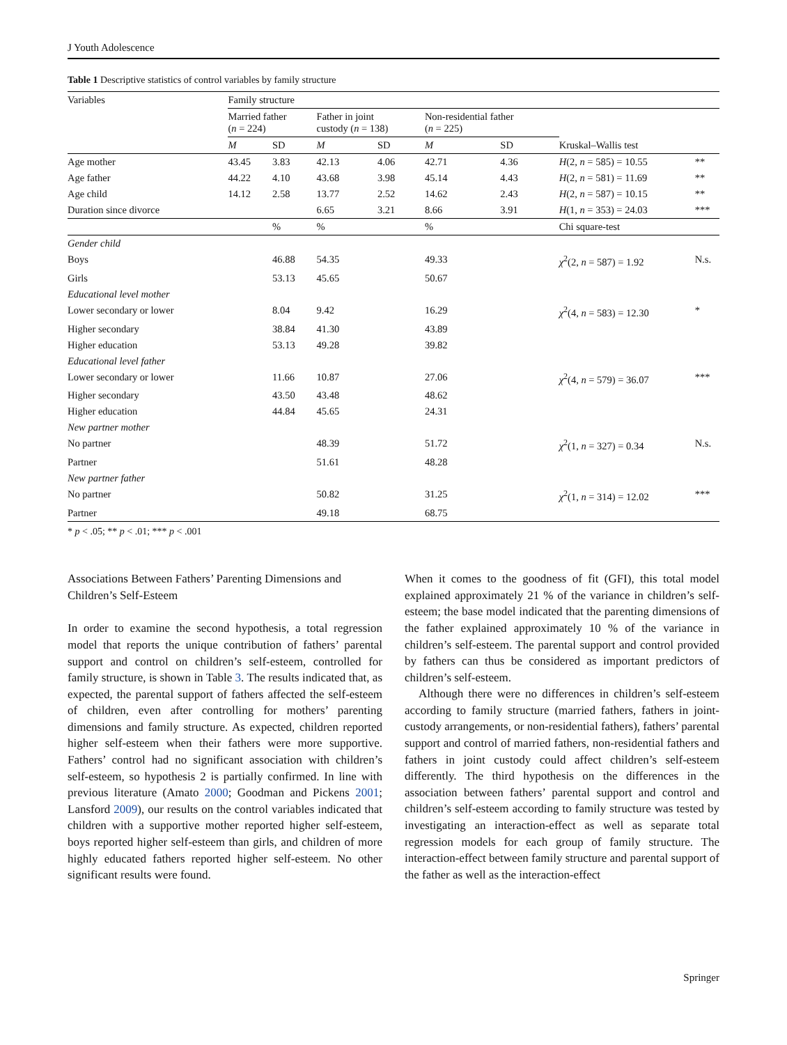J Youth Adolescence
Table 1 Descriptive statistics of control variables by family structure
| Variables | Family structure | | | | | | | |
| | Married father ( n = 224) | | Father in joint custody ( n = 138) | | Non-residential father ( n = 225) | | | |
| | M | SD | M | SD | M | SD | Kruskal–Wallis test | |
| Age mother | 43.45 | 3.83 | 42.13 | 4.06 | 42.71 | 4.36 | H (2, n = 585) = 10.55 | ** |
| Age father | 44.22 | 4.10 | 43.68 | 3.98 | 45.14 | 4.43 | H (2, n = 581) = 11.69 | ** |
| Age child | 14.12 | 2.58 | 13.77 | 2.52 | 14.62 | 2.43 | H (2, n = 587) = 10.15 | ** |
| Duration since divorce | | | 6.65 | 3.21 | 8.66 | 3.91 | H (1, n = 353) = 24.03 | *** |
| | | % | % | | % | | Chi square-test | |
| Gender child | | | | | | | | |
| Boys | | 46.88 | 54.35 | | 49.33 | | χ<sup>2</sup>(2, n = 587) = 1.92 | N.s. |
| Girls | | 53.13 | 45.65 | | 50.67 | | | |
| Educational level mother | | | | | | | | |
| Lower secondary or lower | | 8.04 | 9.42 | | 16.29 | | χ<sup>2</sup>(4, n = 583) = 12.30 | * |
| Higher secondary | | 38.84 | 41.30 | | 43.89 | | | |
| Higher education | | 53.13 | 49.28 | | 39.82 | | | |
| Educational level father | | | | | | | | |
| Lower secondary or lower | | 11.66 | 10.87 | | 27.06 | | χ<sup>2</sup>(4, n = 579) = 36.07 | *** |
| Higher secondary | | 43.50 | 43.48 | | 48.62 | | | |
| Higher education | | 44.84 | 45.65 | | 24.31 | | | |
| New partner mother | | | | | | | | |
| No partner | | | 48.39 | | 51.72 | | χ<sup>2</sup>(1, n = 327) = 0.34 | N.s. |
| Partner | | | 51.61 | | 48.28 | | | |
| New partner father | | | | | | | | |
| No partner | | | 50.82 | | 31.25 | | χ<sup>2</sup>(1, n = 314) = 12.02 | *** |
| Partner | | | 49.18 | | 68.75 | | | |
* p < .05; ** p < .01; *** p < .001
Associations Between Fathers’ Parenting Dimensions and Children’s Self-Esteem
In order to examine the second hypothesis, a total regression model that reports the unique contribution of fathers’ parental support and control on children’s self-esteem, controlled for family structure, is shown in Table 3. The results indicated that, as expected, the parental support of fathers affected the self-esteem of children, even after controlling for mothers’ parenting dimensions and family structure. As expected, children reported higher self-esteem when their fathers were more supportive. Fathers’ control had no significant association with children’s self-esteem, so hypothesis 2 is partially confirmed. In line with previous literature (Amato 2000; Goodman and Pickens 2001; Lansford 2009), our results on the control variables indicated that children with a supportive mother reported higher self-esteem, boys reported higher self-esteem than girls, and children of more highly educated fathers reported higher self-esteem. No other significant results were found.
When it comes to the goodness of fit (GFI), this total model explained approximately 21 % of the variance in children’s self-esteem; the base model indicated that the parenting dimensions of the father explained approximately 10 % of the variance in children’s self-esteem. The parental support and control provided by fathers can thus be considered as important predictors of children’s self-esteem.
Although there were no differences in children’s self-esteem according to family structure (married fathers, fathers in joint-custody arrangements, or non-residential fathers), fathers’ parental support and control of married fathers, non-residential fathers and fathers in joint custody could affect children’s self-esteem differently. The third hypothesis on the differences in the association between fathers’ parental support and control and children’s self-esteem according to family structure was tested by investigating an interaction-effect as well as separate total regression models for each group of family structure. The interaction-effect between family structure and parental support of the father as well as the interaction-effect
Springer